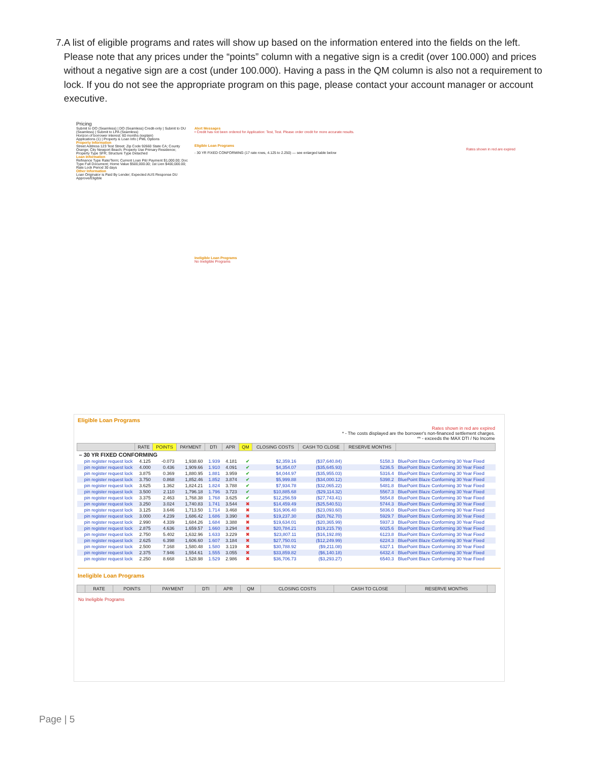7. A list of eligible programs and rates will show up based on the information entered into the fields on the left. Please note that any prices under the “points” column with a negative sign is a credit (over 100.000) and prices without a negative sign are a cost (under 100.000). Having a pass in the QM column is also not a requirement to lock. If you do not see the appropriate program on this page, please contact your account manager or account executive.
Pricing
Submit to DO (Seamless) | DO (Seamless) Credit-only | Submit to DU (Seamless) | Submit to LPA (Seamless)
Horizon of borrower interest: 60 months (explain)
Applications (1) | Property & Loan Info | PML Options
Property Information
Street Address 123 Test Street; Zip Code 92660 State CA; County Orange; City Newport Beach; Property Use Primary Residence; Property Type SFR; Structure Type Detached
Loan Information
Refinance Type Rate/Term; Current Loan P&I Payment $1,000.00; Doc Type Full Document; Home Value $500,000.00; 1st Lien $400,000.00; Rate Lock Period 30 days
Other Information
Loan Originator is Paid By Lender; Expected AUS Response DU Approve/Eligible
Alert Messages
• Credit has not been ordered for Application: Test, Test. Please order credit for more accurate results.
Eligible Loan Programs
Rates shown in red are expired
- 30 YR FIXED CONFORMING (17 rate rows, 4.125 to 2.250) — see enlarged table below
Ineligible Loan Programs
No Ineligible Programs
Eligible Loan Programs
Rates shown in red are expired
* - The costs displayed are the borrower's non-financed settlement charges.
** - exceeds the MAX DTI / No Income
| | RATE | POINTS | PAYMENT | DTI | APR | QM | CLOSING COSTS | CASH TO CLOSE | RESERVE MONTHS | |
| --- | --- | --- | --- | --- | --- | --- | --- | --- | --- | --- |
| – 30 YR FIXED CONFORMING | | | | | | | | | | |
| pin register request lock | 4.125 | -0.073 | 1,938.60 | 1.939 | 4.181 | ✔ | $2,359.16 | ($37,640.84) | 5158.3 | BluePoint Blaze Conforming 30 Year Fixed |
| pin register request lock | 4.000 | 0.436 | 1,909.66 | 1.910 | 4.091 | ✔ | $4,354.07 | ($35,645.93) | 5236.5 | BluePoint Blaze Conforming 30 Year Fixed |
| pin register request lock | 3.875 | 0.369 | 1,880.95 | 1.881 | 3.959 | ✔ | $4,044.97 | ($35,955.03) | 5316.4 | BluePoint Blaze Conforming 30 Year Fixed |
| pin register request lock | 3.750 | 0.868 | 1,852.46 | 1.852 | 3.874 | ✔ | $5,999.88 | ($34,000.12) | 5398.2 | BluePoint Blaze Conforming 30 Year Fixed |
| pin register request lock | 3.625 | 1.362 | 1,824.21 | 1.824 | 3.788 | ✔ | $7,934.78 | ($32,065.22) | 5481.8 | BluePoint Blaze Conforming 30 Year Fixed |
| pin register request lock | 3.500 | 2.110 | 1,796.18 | 1.796 | 3.723 | ✔ | $10,885.68 | ($29,114.32) | 5567.3 | BluePoint Blaze Conforming 30 Year Fixed |
| pin register request lock | 3.375 | 2.463 | 1,768.38 | 1.768 | 3.625 | ✔ | $12,256.59 | ($27,743.41) | 5654.8 | BluePoint Blaze Conforming 30 Year Fixed |
| pin register request lock | 3.250 | 3.024 | 1,740.83 | 1.741 | 3.544 | ✖ | $14,459.49 | ($25,540.51) | 5744.3 | BluePoint Blaze Conforming 30 Year Fixed |
| pin register request lock | 3.125 | 3.646 | 1,713.50 | 1.714 | 3.468 | ✖ | $16,906.40 | ($23,093.60) | 5836.0 | BluePoint Blaze Conforming 30 Year Fixed |
| pin register request lock | 3.000 | 4.239 | 1,686.42 | 1.686 | 3.390 | ✖ | $19,237.30 | ($20,762.70) | 5929.7 | BluePoint Blaze Conforming 30 Year Fixed |
| pin register request lock | 2.990 | 4.339 | 1,684.26 | 1.684 | 3.388 | ✖ | $19,634.01 | ($20,365.99) | 5937.3 | BluePoint Blaze Conforming 30 Year Fixed |
| pin register request lock | 2.875 | 4.636 | 1,659.57 | 1.660 | 3.294 | ✖ | $20,784.21 | ($19,215.79) | 6025.6 | BluePoint Blaze Conforming 30 Year Fixed |
| pin register request lock | 2.750 | 5.402 | 1,632.96 | 1.633 | 3.229 | ✖ | $23,807.11 | ($16,192.89) | 6123.8 | BluePoint Blaze Conforming 30 Year Fixed |
| pin register request lock | 2.625 | 6.398 | 1,606.60 | 1.607 | 3.184 | ✖ | $27,750.01 | ($12,249.99) | 6224.3 | BluePoint Blaze Conforming 30 Year Fixed |
| pin register request lock | 2.500 | 7.168 | 1,580.48 | 1.580 | 3.119 | ✖ | $30,788.92 | ($9,211.08) | 6327.1 | BluePoint Blaze Conforming 30 Year Fixed |
| pin register request lock | 2.375 | 7.946 | 1,554.61 | 1.555 | 3.055 | ✖ | $33,859.82 | ($6,140.18) | 6432.4 | BluePoint Blaze Conforming 30 Year Fixed |
| pin register request lock | 2.250 | 8.668 | 1,528.98 | 1.529 | 2.986 | ✖ | $36,706.73 | ($3,293.27) | 6540.3 | BluePoint Blaze Conforming 30 Year Fixed |
Ineligible Loan Programs
| | RATE | POINTS | PAYMENT | DTI | APR | QM | CLOSING COSTS | CASH TO CLOSE | RESERVE MONTHS | |
| --- | --- | --- | --- | --- | --- | --- | --- | --- | --- | --- |
No Ineligible Programs
Page | 5